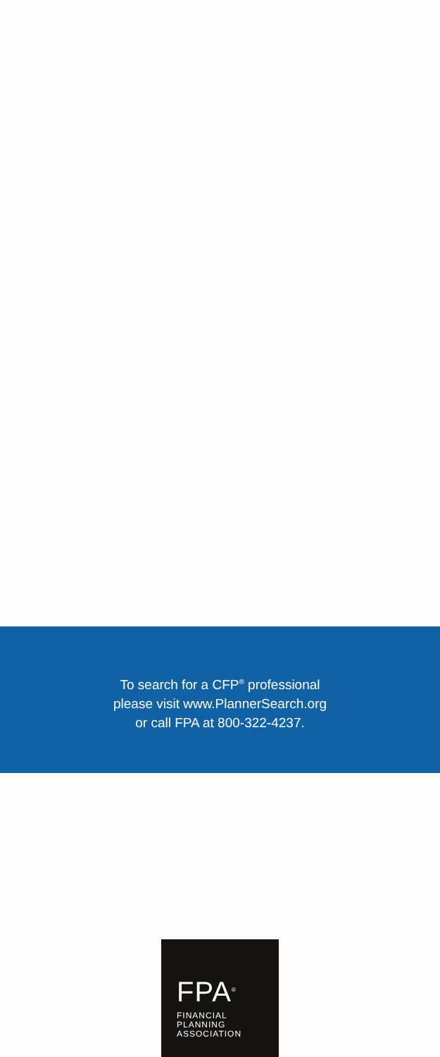To search for a CFP<sup>®</sup> professional
please visit www.PlannerSearch.org
or call FPA at 800-322-4237.
FPA<sup>®</sup>
FINANCIAL
PLANNING
ASSOCIATION